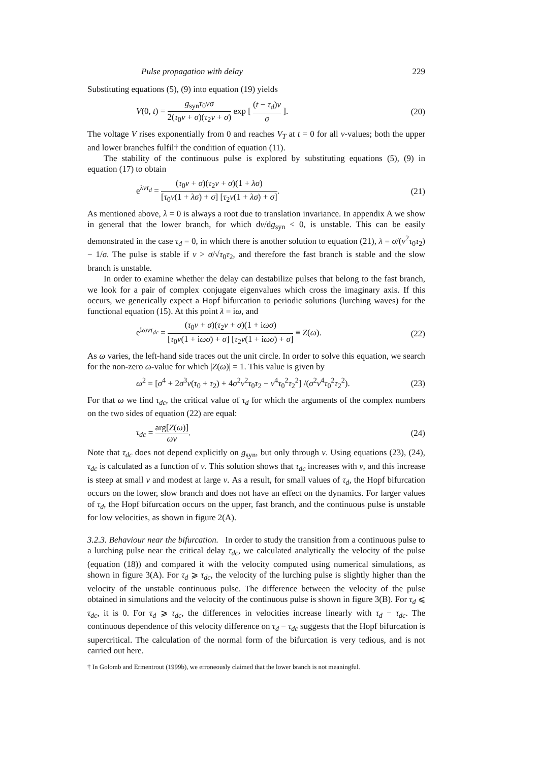Pulse propagation with delay 229
Substituting equations (5), (9) into equation (19) yields
V(0, t) = g<sub>syn</sub>τ<sub>0</sub>νσ 2(τ<sub>0</sub>ν + σ)(τ<sub>2</sub>ν + σ) exp [ (t − τ<sub>d</sub>)ν σ ]. (20)
The voltage V rises exponentially from 0 and reaches V<sub>T</sub> at t = 0 for all ν-values; both the upper and lower branches fulfil† the condition of equation (11).
The stability of the continuous pulse is explored by substituting equations (5), (9) in equation (17) to obtain
e<sup>λντ<sub>d</sub></sup> = (τ<sub>0</sub>ν + σ)(τ<sub>2</sub>ν + σ)(1 + λσ) [τ<sub>0</sub>ν(1 + λσ) + σ] [τ<sub>2</sub>ν(1 + λσ) + σ]. (21)
As mentioned above, λ = 0 is always a root due to translation invariance. In appendix A we show in general that the lower branch, for which dν/dg<sub>syn</sub> < 0, is unstable. This can be easily demonstrated in the case τ<sub>d</sub> = 0, in which there is another solution to equation (21), λ = σ/(ν<sup>2</sup>τ<sub>0</sub>τ<sub>2</sub>) − 1/σ. The pulse is stable if ν > σ/√τ<sub>0</sub>τ<sub>2</sub>, and therefore the fast branch is stable and the slow branch is unstable.
In order to examine whether the delay can destabilize pulses that belong to the fast branch, we look for a pair of complex conjugate eigenvalues which cross the imaginary axis. If this occurs, we generically expect a Hopf bifurcation to periodic solutions (lurching waves) for the functional equation (15). At this point λ = iω, and
e<sup>iωντ<sub>dc</sub></sup> = (τ<sub>0</sub>ν + σ)(τ<sub>2</sub>ν + σ)(1 + iωσ) [τ<sub>0</sub>ν(1 + iωσ) + σ] [τ<sub>2</sub>ν(1 + iωσ) + σ] ≡ Z(ω). (22)
As ω varies, the left-hand side traces out the unit circle. In order to solve this equation, we search for the non-zero ω-value for which |Z(ω)| = 1. This value is given by
ω<sup>2</sup> = [σ<sup>4</sup> + 2σ<sup>3</sup>ν(τ<sub>0</sub> + τ<sub>2</sub>) + 4σ<sup>2</sup>ν<sup>2</sup>τ<sub>0</sub>τ<sub>2</sub> − ν<sup>4</sup>τ<sub>0</sub><sup>2</sup>τ<sub>2</sub><sup>2</sup>] /(σ<sup>2</sup>ν<sup>4</sup>τ<sub>0</sub><sup>2</sup>τ<sub>2</sub><sup>2</sup>). (23)
For that ω we find τ<sub>dc</sub>, the critical value of τ<sub>d</sub> for which the arguments of the complex numbers on the two sides of equation (22) are equal:
τ<sub>dc</sub> = arg[Z(ω)] ων. (24)
Note that τ<sub>dc</sub> does not depend explicitly on g<sub>syn</sub>, but only through ν. Using equations (23), (24), τ<sub>dc</sub> is calculated as a function of ν. This solution shows that τ<sub>dc</sub> increases with ν, and this increase is steep at small ν and modest at large ν. As a result, for small values of τ<sub>d</sub>, the Hopf bifurcation occurs on the lower, slow branch and does not have an effect on the dynamics. For larger values of τ<sub>d</sub>, the Hopf bifurcation occurs on the upper, fast branch, and the continuous pulse is unstable for low velocities, as shown in figure 2(A).
3.2.3. Behaviour near the bifurcation. In order to study the transition from a continuous pulse to a lurching pulse near the critical delay τ<sub>dc</sub>, we calculated analytically the velocity of the pulse (equation (18)) and compared it with the velocity computed using numerical simulations, as shown in figure 3(A). For τ<sub>d</sub> ⩾ τ<sub>dc</sub>, the velocity of the lurching pulse is slightly higher than the velocity of the unstable continuous pulse. The difference between the velocity of the pulse obtained in simulations and the velocity of the continuous pulse is shown in figure 3(B). For τ<sub>d</sub> ⩽ τ<sub>dc</sub>, it is 0. For τ<sub>d</sub> ⩾ τ<sub>dc</sub>, the differences in velocities increase linearly with τ<sub>d</sub> − τ<sub>dc</sub>. The continuous dependence of this velocity difference on τ<sub>d</sub> − τ<sub>dc</sub> suggests that the Hopf bifurcation is supercritical. The calculation of the normal form of the bifurcation is very tedious, and is not carried out here.
† In Golomb and Ermentrout (1999b), we erroneously claimed that the lower branch is not meaningful.